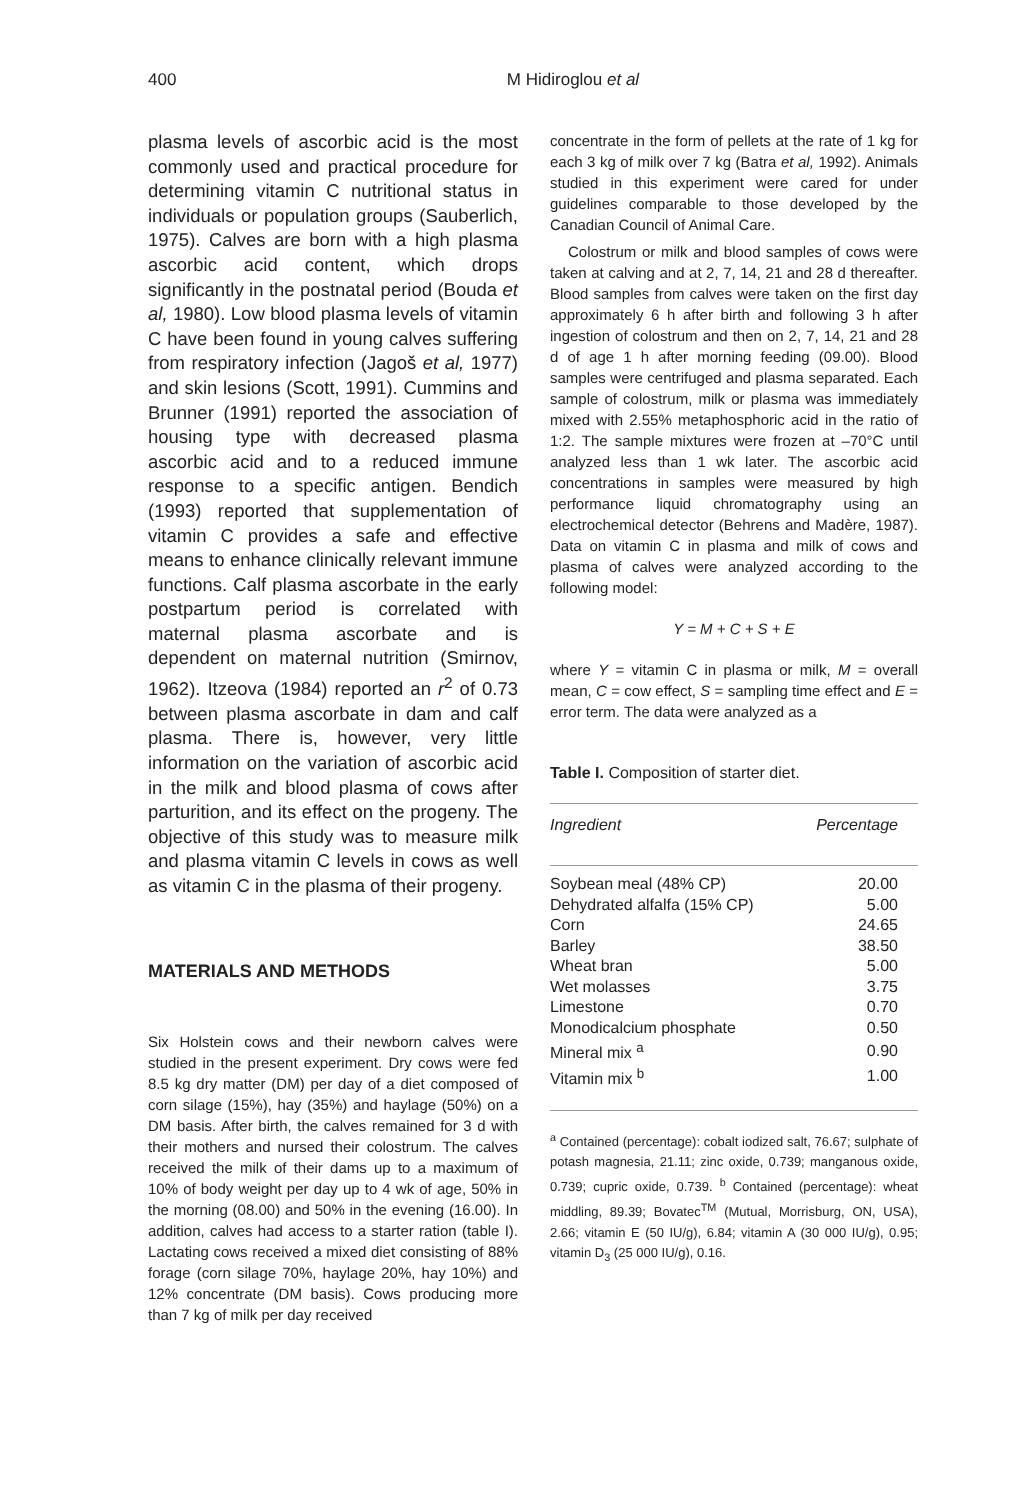400 M Hidiroglou et al
plasma levels of ascorbic acid is the most commonly used and practical procedure for determining vitamin C nutritional status in individuals or population groups (Sauberlich, 1975). Calves are born with a high plasma ascorbic acid content, which drops significantly in the postnatal period (Bouda et al, 1980). Low blood plasma levels of vitamin C have been found in young calves suffering from respiratory infection (Jagoš et al, 1977) and skin lesions (Scott, 1991). Cummins and Brunner (1991) reported the association of housing type with decreased plasma ascorbic acid and to a reduced immune response to a specific antigen. Bendich (1993) reported that supplementation of vitamin C provides a safe and effective means to enhance clinically relevant immune functions. Calf plasma ascorbate in the early postpartum period is correlated with maternal plasma ascorbate and is dependent on maternal nutrition (Smirnov, 1962). Itzeova (1984) reported an r<sup>2</sup> of 0.73 between plasma ascorbate in dam and calf plasma. There is, however, very little information on the variation of ascorbic acid in the milk and blood plasma of cows after parturition, and its effect on the progeny. The objective of this study was to measure milk and plasma vitamin C levels in cows as well as vitamin C in the plasma of their progeny.
MATERIALS AND METHODS
Six Holstein cows and their newborn calves were studied in the present experiment. Dry cows were fed 8.5 kg dry matter (DM) per day of a diet composed of corn silage (15%), hay (35%) and haylage (50%) on a DM basis. After birth, the calves remained for 3 d with their mothers and nursed their colostrum. The calves received the milk of their dams up to a maximum of 10% of body weight per day up to 4 wk of age, 50% in the morning (08.00) and 50% in the evening (16.00). In addition, calves had access to a starter ration (table I). Lactating cows received a mixed diet consisting of 88% forage (corn silage 70%, haylage 20%, hay 10%) and 12% concentrate (DM basis). Cows producing more than 7 kg of milk per day received
concentrate in the form of pellets at the rate of 1 kg for each 3 kg of milk over 7 kg (Batra et al, 1992). Animals studied in this experiment were cared for under guidelines comparable to those developed by the Canadian Council of Animal Care.
Colostrum or milk and blood samples of cows were taken at calving and at 2, 7, 14, 21 and 28 d thereafter. Blood samples from calves were taken on the first day approximately 6 h after birth and following 3 h after ingestion of colostrum and then on 2, 7, 14, 21 and 28 d of age 1 h after morning feeding (09.00). Blood samples were centrifuged and plasma separated. Each sample of colostrum, milk or plasma was immediately mixed with 2.55% metaphosphoric acid in the ratio of 1:2. The sample mixtures were frozen at –70°C until analyzed less than 1 wk later. The ascorbic acid concentrations in samples were measured by high performance liquid chromatography using an electrochemical detector (Behrens and Madère, 1987). Data on vitamin C in plasma and milk of cows and plasma of calves were analyzed according to the following model:
Y = M + C + S + E
where Y = vitamin C in plasma or milk, M = overall mean, C = cow effect, S = sampling time effect and E = error term. The data were analyzed as a
Table I. Composition of starter diet.
| Ingredient | Percentage |
| --- | --- |
| Soybean meal (48% CP) | 20.00 |
| Dehydrated alfalfa (15% CP) | 5.00 |
| Corn | 24.65 |
| Barley | 38.50 |
| Wheat bran | 5.00 |
| Wet molasses | 3.75 |
| Limestone | 0.70 |
| Monodicalcium phosphate | 0.50 |
| Mineral mix <sup>a</sup> | 0.90 |
| Vitamin mix <sup>b</sup> | 1.00 |
<sup>a</sup> Contained (percentage): cobalt iodized salt, 76.67; sulphate of potash magnesia, 21.11; zinc oxide, 0.739; manganous oxide, 0.739; cupric oxide, 0.739. <sup>b</sup> Contained (percentage): wheat middling, 89.39; Bovatec<sup>TM</sup> (Mutual, Morrisburg, ON, USA), 2.66; vitamin E (50 IU/g), 6.84; vitamin A (30 000 IU/g), 0.95; vitamin D<sub>3</sub> (25 000 IU/g), 0.16.